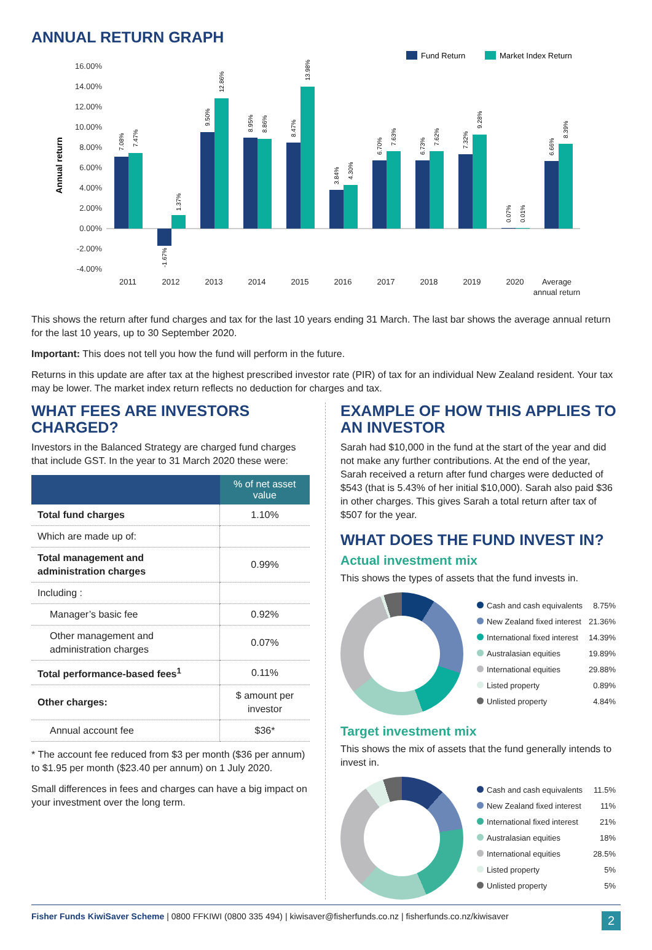ANNUAL RETURN GRAPH
Fund Return
Market Index Return
16.00%
14.00%
12.00%
10.00%
8.00%
6.00%
4.00%
2.00%
0.00%
-2.00%
-4.00%
Annual return
2011
2012
2013
2014
2015
2016
2017
2018
2019
2020
Average
annual return
7.08%
7.47%
-1.67%
1.37%
9.50%
12.86%
8.95%
8.86%
8.47%
13.98%
3.84%
4.30%
6.70%
7.63%
6.73%
7.62%
7.32%
9.28%
0.07%
0.01%
6.66%
8.39%
This shows the return after fund charges and tax for the last 10 years ending 31 March. The last bar shows the average annual return for the last 10 years, up to 30 September 2020.
Important: This does not tell you how the fund will perform in the future.
Returns in this update are after tax at the highest prescribed investor rate (PIR) of tax for an individual New Zealand resident. Your tax may be lower. The market index return reflects no deduction for charges and tax.
WHAT FEES ARE INVESTORS CHARGED?
Investors in the Balanced Strategy are charged fund charges that include GST. In the year to 31 March 2020 these were:
| | % of net asset value |
| --- | --- |
| Total fund charges | 1.10% |
| Which are made up of: | |
| Total management and administration charges | 0.99% |
| Including : | |
| Manager’s basic fee | 0.92% |
| Other management and administration charges | 0.07% |
| Total performance-based fees<sup>1</sup> | 0.11% |
| Other charges: | $ amount per investor |
| Annual account fee | $36* |
* The account fee reduced from $3 per month ($36 per annum) to $1.95 per month ($23.40 per annum) on 1 July 2020.
Small differences in fees and charges can have a big impact on your investment over the long term.
EXAMPLE OF HOW THIS APPLIES TO AN INVESTOR
Sarah had $10,000 in the fund at the start of the year and did not make any further contributions. At the end of the year, Sarah received a return after fund charges were deducted of $543 (that is 5.43% of her initial $10,000). Sarah also paid $36 in other charges. This gives Sarah a total return after tax of $507 for the year.
WHAT DOES THE FUND INVEST IN?
Actual investment mix
This shows the types of assets that the fund invests in.
| Cash and cash equivalents | 8.75% |
| New Zealand fixed interest | 21.36% |
| International fixed interest | 14.39% |
| Australasian equities | 19.89% |
| International equities | 29.88% |
| Listed property | 0.89% |
| Unlisted property | 4.84% |
Target investment mix
This shows the mix of assets that the fund generally intends to invest in.
| Cash and cash equivalents | 11.5% |
| New Zealand fixed interest | 11% |
| International fixed interest | 21% |
| Australasian equities | 18% |
| International equities | 28.5% |
| Listed property | 5% |
| Unlisted property | 5% |
Fisher Funds KiwiSaver Scheme | 0800 FFKIWI (0800 335 494) | kiwisaver@fisherfunds.co.nz | fisherfunds.co.nz/kiwisaver 2